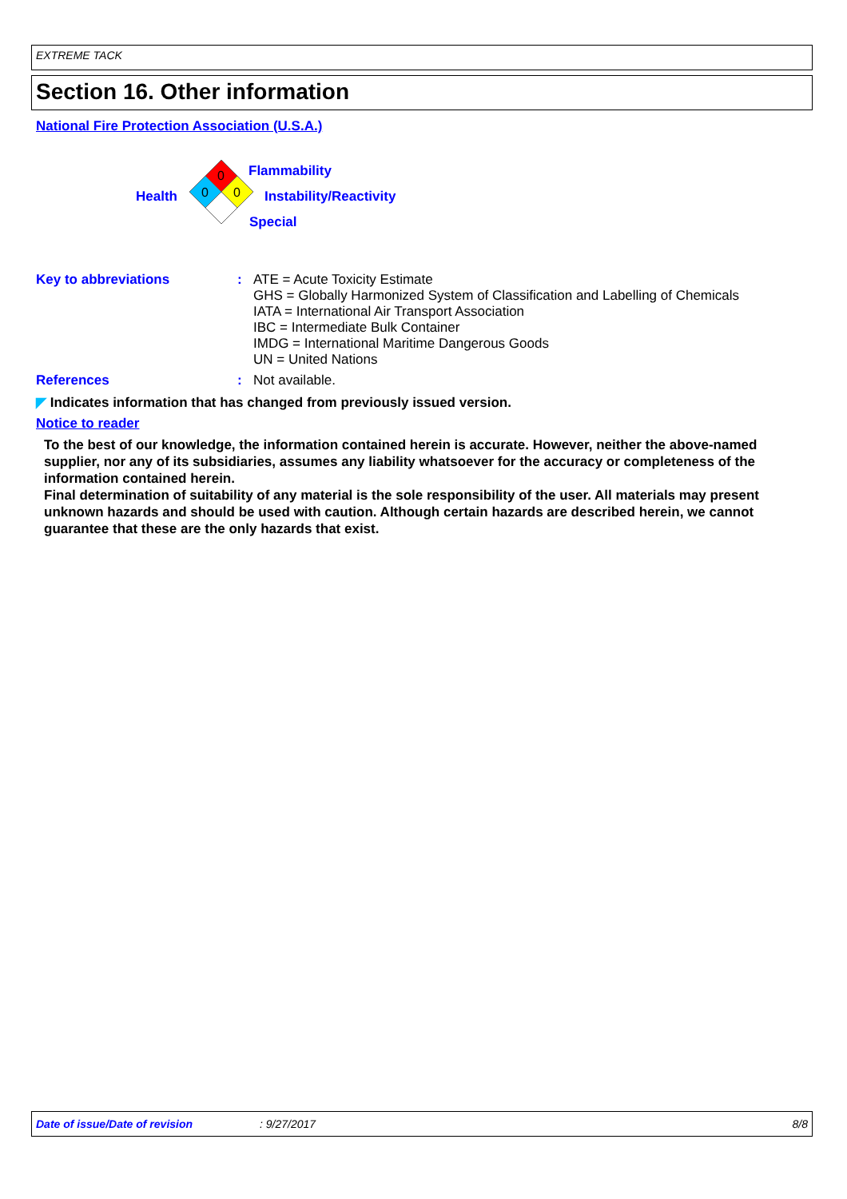EXTREME TACK
Section 16. Other information
National Fire Protection Association (U.S.A.)
0
0
0
Flammability
Health Instability/Reactivity
Special
Key to abbreviations : ATE = Acute Toxicity Estimate
GHS = Globally Harmonized System of Classification and Labelling of Chemicals
IATA = International Air Transport Association
IBC = Intermediate Bulk Container
IMDG = International Maritime Dangerous Goods
UN = United Nations
References : Not available.
◤ Indicates information that has changed from previously issued version.
Notice to reader
To the best of our knowledge, the information contained herein is accurate. However, neither the above-named supplier, nor any of its subsidiaries, assumes any liability whatsoever for the accuracy or completeness of the information contained herein.
Final determination of suitability of any material is the sole responsibility of the user. All materials may present unknown hazards and should be used with caution. Although certain hazards are described herein, we cannot guarantee that these are the only hazards that exist.
Date of issue/Date of revision: 9/27/2017 8/8